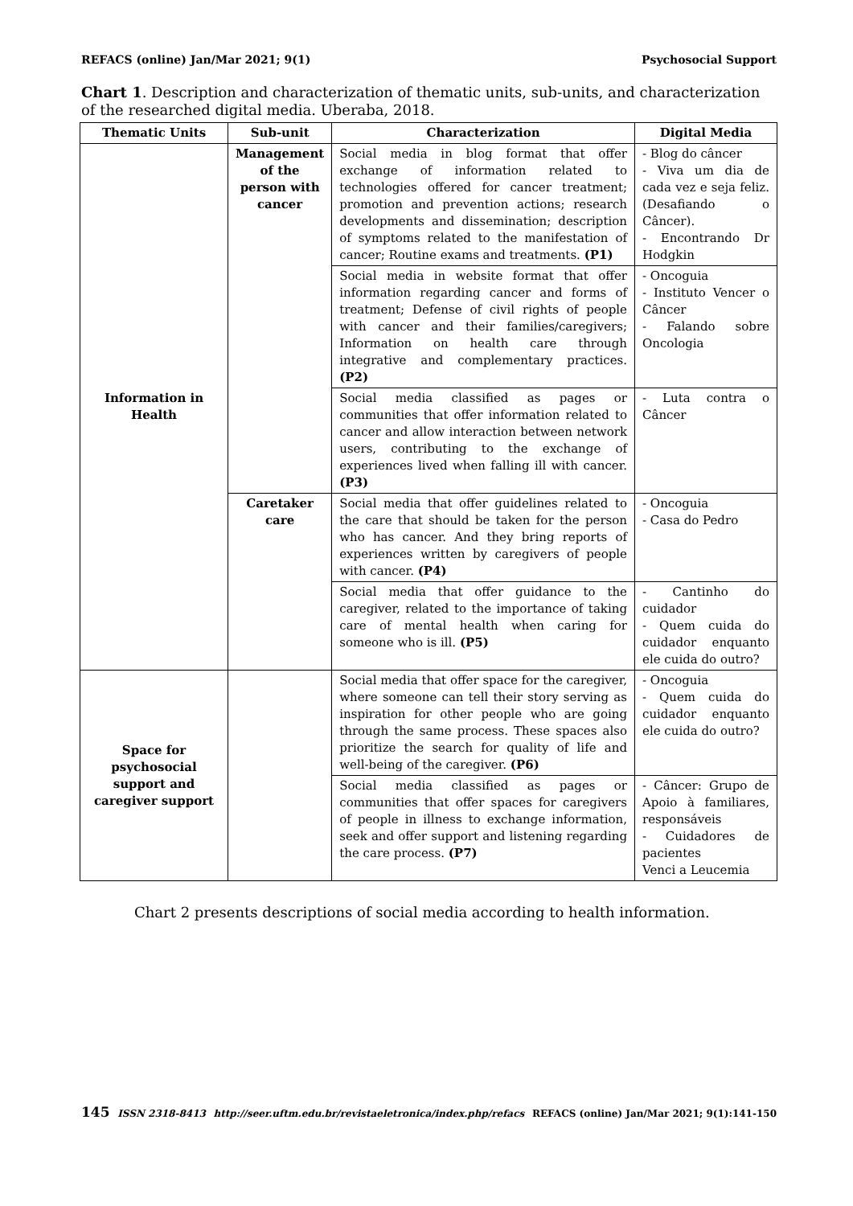REFACS (online) Jan/Mar 2021; 9(1) Psychosocial Support
Chart 1. Description and characterization of thematic units, sub-units, and characterization of the researched digital media. Uberaba, 2018.
| Thematic Units | Sub-unit | Characterization | Digital Media |
| --- | --- | --- | --- |
| Information in Health | Management of the person with cancer | Social media in blog format that offer exchange of information related to technologies offered for cancer treatment; promotion and prevention actions; research developments and dissemination; description of symptoms related to the manifestation of cancer; Routine exams and treatments. (P1) | - Blog do câncer - Viva um dia de cada vez e seja feliz. (Desafiando o Câncer). - Encontrando Dr Hodgkin |
| | | Social media in website format that offer information regarding cancer and forms of treatment; Defense of civil rights of people with cancer and their families/caregivers; Information on health care through integrative and complementary practices. (P2) | - Oncoguia - Instituto Vencer o Câncer - Falando sobre Oncologia |
| | | Social media classified as pages or communities that offer information related to cancer and allow interaction between network users, contributing to the exchange of experiences lived when falling ill with cancer. (P3) | - Luta contra o Câncer |
| | Caretaker care | Social media that offer guidelines related to the care that should be taken for the person who has cancer. And they bring reports of experiences written by caregivers of people with cancer. (P4) | - Oncoguia - Casa do Pedro |
| | | Social media that offer guidance to the caregiver, related to the importance of taking care of mental health when caring for someone who is ill. (P5) | - Cantinho do cuidador - Quem cuida do cuidador enquanto ele cuida do outro? |
| Space for psychosocial support and caregiver support | | Social media that offer space for the caregiver, where someone can tell their story serving as inspiration for other people who are going through the same process. These spaces also prioritize the search for quality of life and well-being of the caregiver. (P6) | - Oncoguia - Quem cuida do cuidador enquanto ele cuida do outro? |
| | | Social media classified as pages or communities that offer spaces for caregivers of people in illness to exchange information, seek and offer support and listening regarding the care process. (P7) | - Câncer: Grupo de Apoio à familiares, responsáveis - Cuidadores de pacientes Venci a Leucemia |
Chart 2 presents descriptions of social media according to health information.
145 ISSN 2318-8413 http://seer.uftm.edu.br/revistaeletronica/index.php/refacs REFACS (online) Jan/Mar 2021; 9(1):141-150